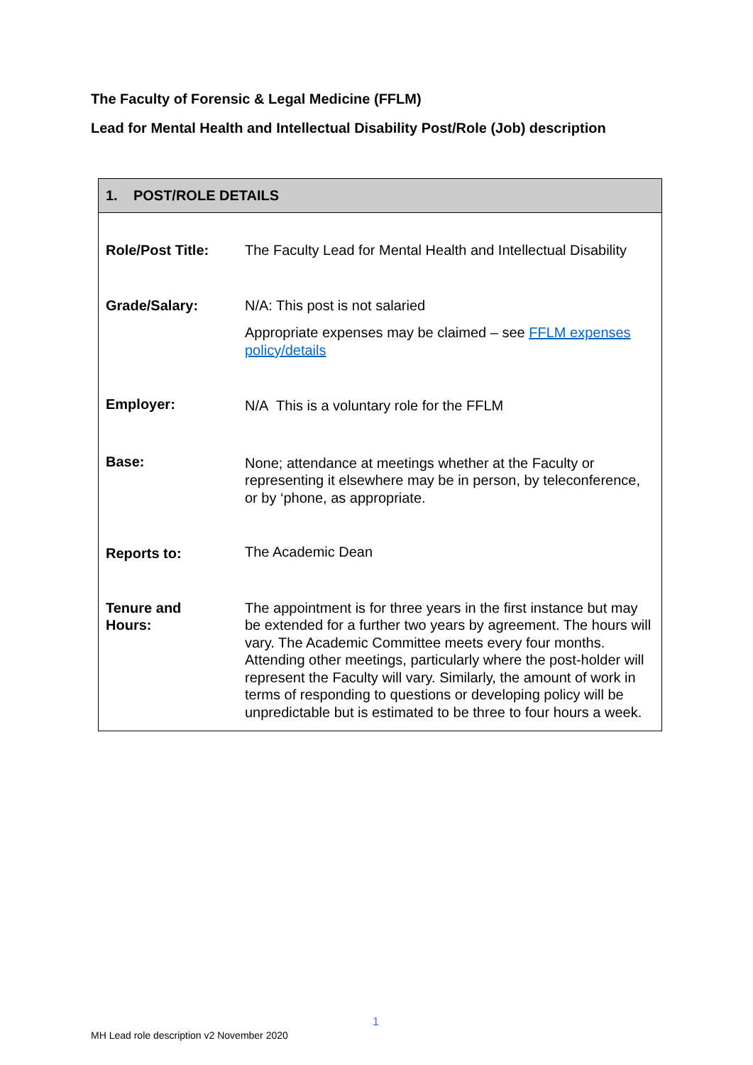The Faculty of Forensic & Legal Medicine (FFLM)
Lead for Mental Health and Intellectual Disability Post/Role (Job) description
| 1. POST/ROLE DETAILS | |
| --- | --- |
| Role/Post Title: | The Faculty Lead for Mental Health and Intellectual Disability |
| Grade/Salary: | N/A: This post is not salaried Appropriate expenses may be claimed – see FFLM expenses policy/details |
| Employer: | N/A This is a voluntary role for the FFLM |
| Base: | None; attendance at meetings whether at the Faculty or representing it elsewhere may be in person, by teleconference, or by ‘phone, as appropriate. |
| Reports to: | The Academic Dean |
| Tenure and Hours: | The appointment is for three years in the first instance but may be extended for a further two years by agreement. The hours will vary. The Academic Committee meets every four months. Attending other meetings, particularly where the post-holder will represent the Faculty will vary. Similarly, the amount of work in terms of responding to questions or developing policy will be unpredictable but is estimated to be three to four hours a week. |
1
MH Lead role description v2 November 2020